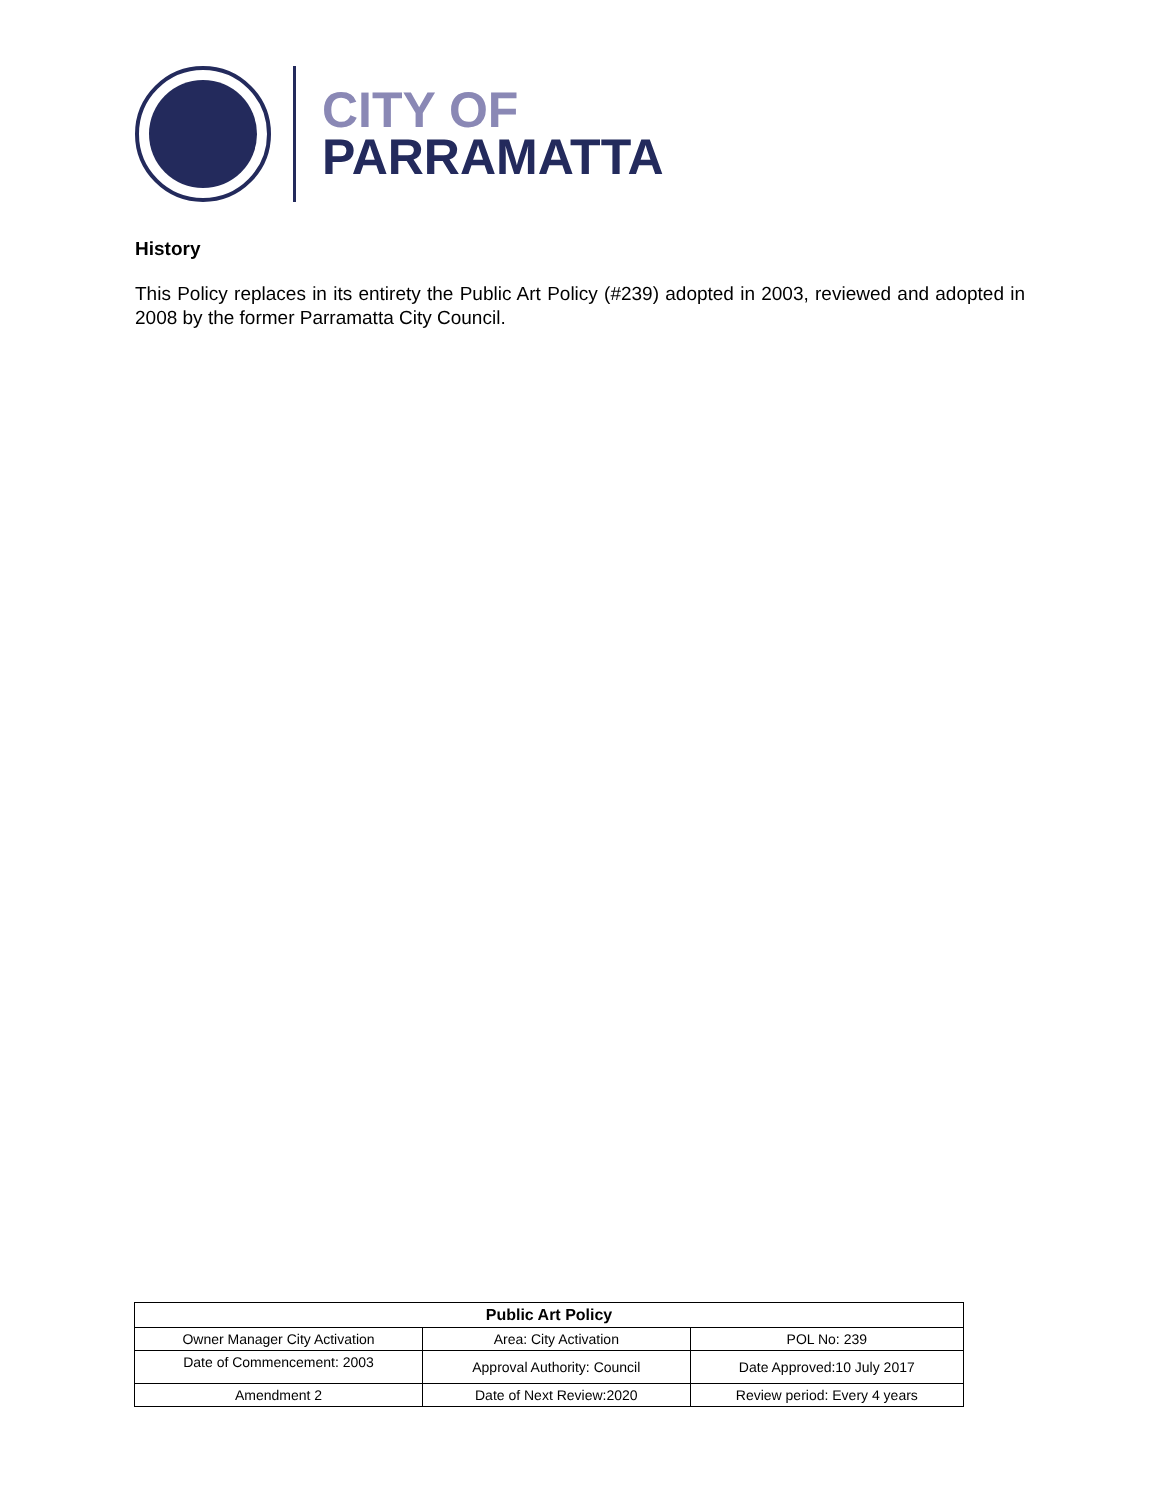CITY OF
PARRAMATTA
History
This Policy replaces in its entirety the Public Art Policy (#239) adopted in 2003, reviewed and adopted in 2008 by the former Parramatta City Council.
| Public Art Policy | | |
| --- | --- | --- |
| Owner Manager City Activation | Area: City Activation | POL No: 239 |
| Date of Commencement: 2003 | Approval Authority: Council | Date Approved:10 July 2017 |
| Amendment 2 | Date of Next Review:2020 | Review period: Every 4 years |